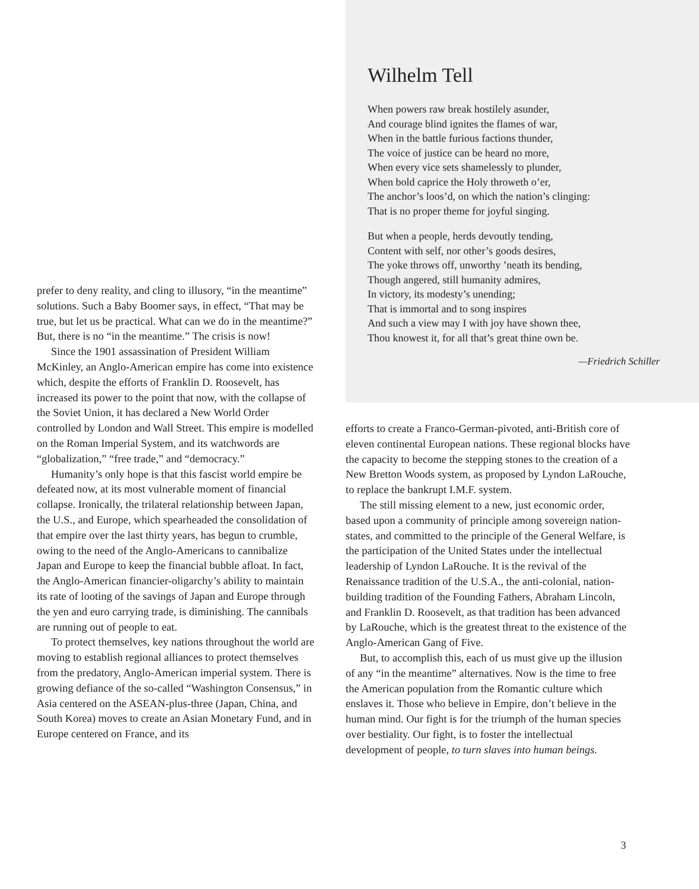prefer to deny reality, and cling to illusory, “in the meantime” solutions. Such a Baby Boomer says, in effect, “That may be true, but let us be practical. What can we do in the meantime?” But, there is no “in the meantime.” The crisis is now!
Since the 1901 assassination of President William McKinley, an Anglo-American empire has come into existence which, despite the efforts of Franklin D. Roosevelt, has increased its power to the point that now, with the collapse of the Soviet Union, it has declared a New World Order controlled by London and Wall Street. This empire is modelled on the Roman Imperial System, and its watchwords are “globalization,” “free trade,” and “democracy.”
Humanity’s only hope is that this fascist world empire be defeated now, at its most vulnerable moment of financial collapse. Ironically, the trilateral relationship between Japan, the U.S., and Europe, which spearheaded the consolidation of that empire over the last thirty years, has begun to crumble, owing to the need of the Anglo-Americans to cannibalize Japan and Europe to keep the financial bubble afloat. In fact, the Anglo-American financier-oligarchy’s ability to maintain its rate of looting of the savings of Japan and Europe through the yen and euro carrying trade, is diminishing. The cannibals are running out of people to eat.
To protect themselves, key nations throughout the world are moving to establish regional alliances to protect themselves from the predatory, Anglo-American imperial system. There is growing defiance of the so-called “Washington Consensus,” in Asia centered on the ASEAN-plus-three (Japan, China, and South Korea) moves to create an Asian Monetary Fund, and in Europe centered on France, and its
Wilhelm Tell
When powers raw break hostilely asunder,
And courage blind ignites the flames of war,
When in the battle furious factions thunder,
The voice of justice can be heard no more,
When every vice sets shamelessly to plunder,
When bold caprice the Holy throweth o’er,
The anchor’s loos’d, on which the nation’s clinging:
That is no proper theme for joyful singing.
But when a people, herds devoutly tending,
Content with self, nor other’s goods desires,
The yoke throws off, unworthy ’neath its bending,
Though angered, still humanity admires,
In victory, its modesty’s unending;
That is immortal and to song inspires
And such a view may I with joy have shown thee,
Thou knowest it, for all that’s great thine own be.
—Friedrich Schiller
efforts to create a Franco-German-pivoted, anti-British core of eleven continental European nations. These regional blocks have the capacity to become the stepping stones to the creation of a New Bretton Woods system, as proposed by Lyndon LaRouche, to replace the bankrupt I.M.F. system.
The still missing element to a new, just economic order, based upon a community of principle among sovereign nation-states, and committed to the principle of the General Welfare, is the participation of the United States under the intellectual leadership of Lyndon LaRouche. It is the revival of the Renaissance tradition of the U.S.A., the anti-colonial, nation-building tradition of the Founding Fathers, Abraham Lincoln, and Franklin D. Roosevelt, as that tradition has been advanced by LaRouche, which is the greatest threat to the existence of the Anglo-American Gang of Five.
But, to accomplish this, each of us must give up the illusion of any “in the meantime” alternatives. Now is the time to free the American population from the Romantic culture which enslaves it. Those who believe in Empire, don’t believe in the human mind. Our fight is for the triumph of the human species over bestiality. Our fight, is to foster the intellectual development of people, to turn slaves into human beings.
3